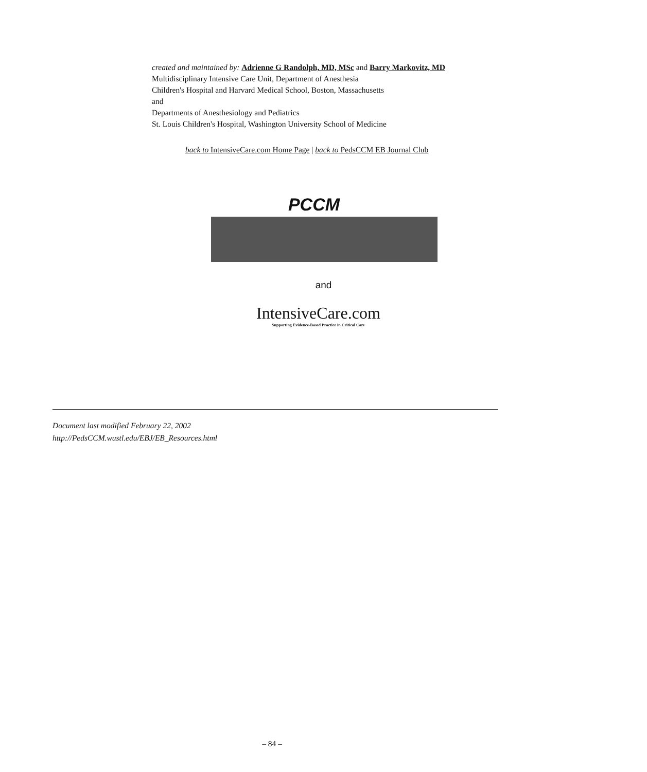created and maintained by: Adrienne G Randolph, MD, MSc and Barry Markovitz, MD
Multidisciplinary Intensive Care Unit, Department of Anesthesia
Children's Hospital and Harvard Medical School, Boston, Massachusetts
and
Departments of Anesthesiology and Pediatrics
St. Louis Children's Hospital, Washington University School of Medicine
back to IntensiveCare.com Home Page | back to PedsCCM EB Journal Club
PCCM
and
IntensiveCare.com
Supporting Evidence-Based Practice in Critical Care
Document last modified February 22, 2002
http://PedsCCM.wustl.edu/EBJ/EB_Resources.html
– 84 –